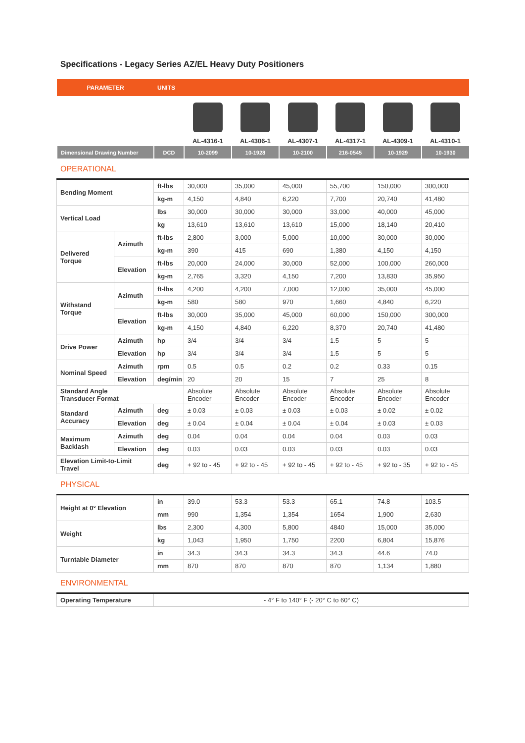Specifications - Legacy Series AZ/EL Heavy Duty Positioners
| PARAMETER | UNITS | | | | | | |
| --- | --- | --- | --- | --- | --- | --- | --- |
| | | AL-4316-1 | AL-4306-1 | AL-4307-1 | AL-4317-1 | AL-4309-1 | AL-4310-1 |
| Dimensional Drawing Number | DCD | 10-2099 | 10-1928 | 10-2100 | 216-0545 | 10-1929 | 10-1930 |
OPERATIONAL
| Bending Moment | | ft-lbs | 30,000 | 35,000 | 45,000 | 55,700 | 150,000 | 300,000 |
| | | kg-m | 4,150 | 4,840 | 6,220 | 7,700 | 20,740 | 41,480 |
| Vertical Load | | lbs | 30,000 | 30,000 | 30,000 | 33,000 | 40,000 | 45,000 |
| | | kg | 13,610 | 13,610 | 13,610 | 15,000 | 18,140 | 20,410 |
| Delivered Torque | Azimuth | ft-lbs | 2,800 | 3,000 | 5,000 | 10,000 | 30,000 | 30,000 |
| | | kg-m | 390 | 415 | 690 | 1,380 | 4,150 | 4,150 |
| | Elevation | ft-lbs | 20,000 | 24,000 | 30,000 | 52,000 | 100,000 | 260,000 |
| | | kg-m | 2,765 | 3,320 | 4,150 | 7,200 | 13,830 | 35,950 |
| Withstand Torque | Azimuth | ft-lbs | 4,200 | 4,200 | 7,000 | 12,000 | 35,000 | 45,000 |
| | | kg-m | 580 | 580 | 970 | 1,660 | 4,840 | 6,220 |
| | Elevation | ft-lbs | 30,000 | 35,000 | 45,000 | 60,000 | 150,000 | 300,000 |
| | | kg-m | 4,150 | 4,840 | 6,220 | 8,370 | 20,740 | 41,480 |
| Drive Power | Azimuth | hp | 3/4 | 3/4 | 3/4 | 1.5 | 5 | 5 |
| | Elevation | hp | 3/4 | 3/4 | 3/4 | 1.5 | 5 | 5 |
| Nominal Speed | Azimuth | rpm | 0.5 | 0.5 | 0.2 | 0.2 | 0.33 | 0.15 |
| | Elevation | deg/min | 20 | 20 | 15 | 7 | 25 | 8 |
| Standard Angle Transducer Format | | | Absolute Encoder | Absolute Encoder | Absolute Encoder | Absolute Encoder | Absolute Encoder | Absolute Encoder |
| Standard Accuracy | Azimuth | deg | ± 0.03 | ± 0.03 | ± 0.03 | ± 0.03 | ± 0.02 | ± 0.02 |
| | Elevation | deg | ± 0.04 | ± 0.04 | ± 0.04 | ± 0.04 | ± 0.03 | ± 0.03 |
| Maximum Backlash | Azimuth | deg | 0.04 | 0.04 | 0.04 | 0.04 | 0.03 | 0.03 |
| | Elevation | deg | 0.03 | 0.03 | 0.03 | 0.03 | 0.03 | 0.03 |
| Elevation Limit-to-Limit Travel | | deg | + 92 to - 45 | + 92 to - 45 | + 92 to - 45 | + 92 to - 45 | + 92 to - 35 | + 92 to - 45 |
PHYSICAL
| Height at 0° Elevation | in | 39.0 | 53.3 | 53.3 | 65.1 | 74.8 | 103.5 |
| | mm | 990 | 1,354 | 1,354 | 1654 | 1,900 | 2,630 |
| Weight | lbs | 2,300 | 4,300 | 5,800 | 4840 | 15,000 | 35,000 |
| | kg | 1,043 | 1,950 | 1,750 | 2200 | 6,804 | 15,876 |
| Turntable Diameter | in | 34.3 | 34.3 | 34.3 | 34.3 | 44.6 | 74.0 |
| | mm | 870 | 870 | 870 | 870 | 1,134 | 1,880 |
ENVIRONMENTAL
| Operating Temperature | - 4° F to 140° F (- 20° C to 60° C) |